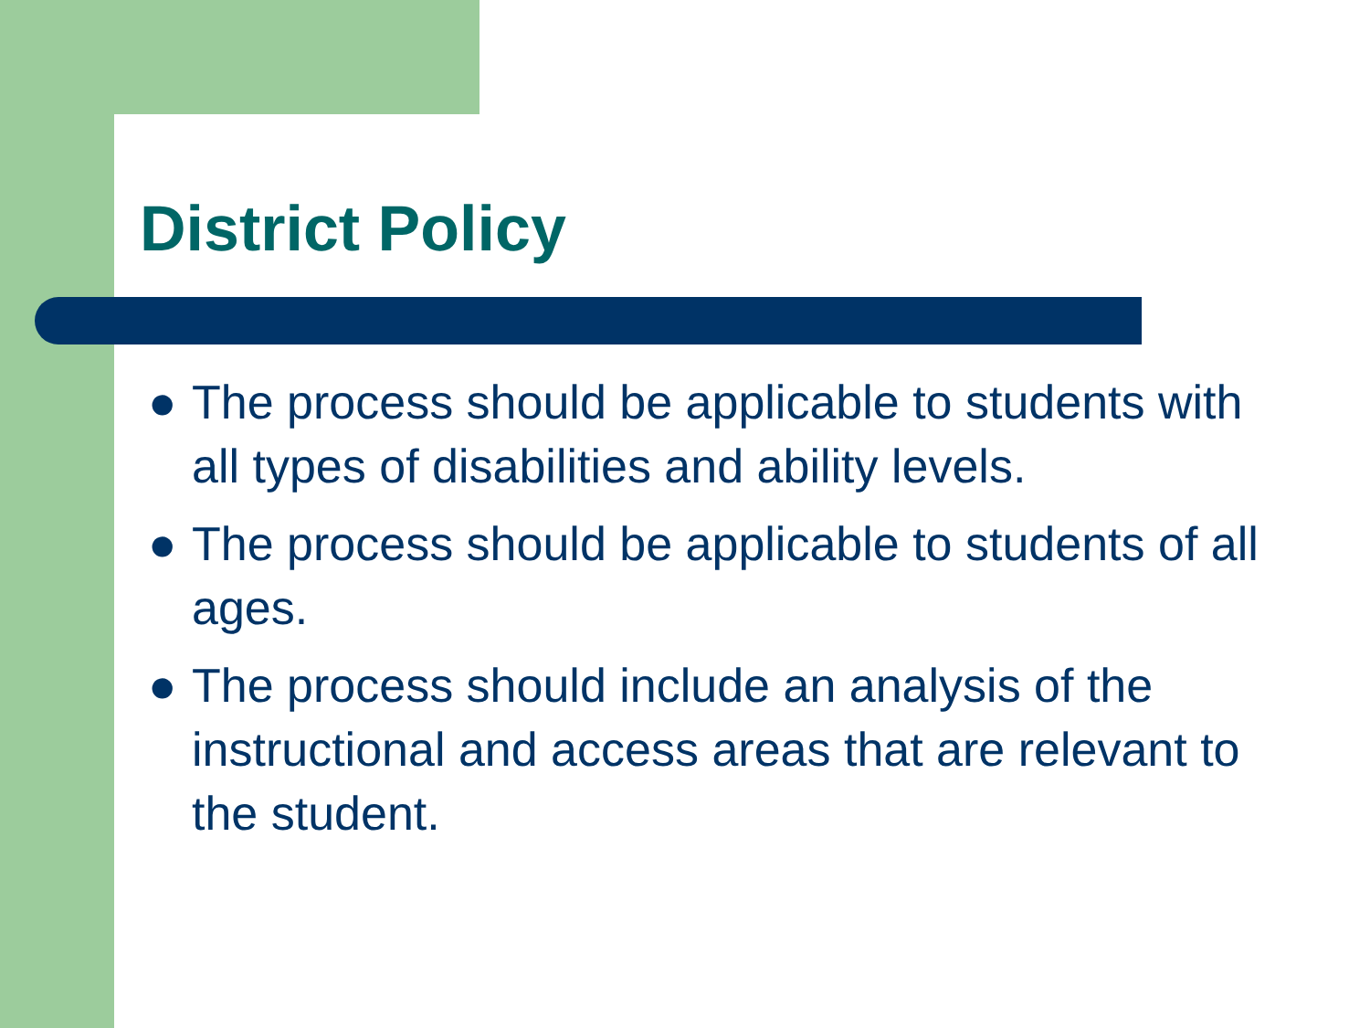District Policy
● The process should be applicable to students with all types of disabilities and ability levels.
● The process should be applicable to students of all ages.
● The process should include an analysis of the instructional and access areas that are relevant to the student.